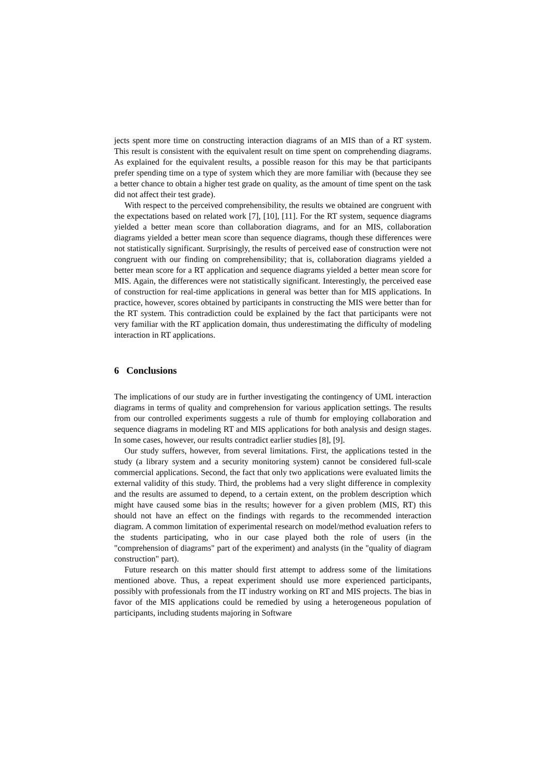jects spent more time on constructing interaction diagrams of an MIS than of a RT system. This result is consistent with the equivalent result on time spent on comprehending diagrams. As explained for the equivalent results, a possible reason for this may be that participants prefer spending time on a type of system which they are more familiar with (because they see a better chance to obtain a higher test grade on quality, as the amount of time spent on the task did not affect their test grade).
With respect to the perceived comprehensibility, the results we obtained are congruent with the expectations based on related work [7], [10], [11]. For the RT system, sequence diagrams yielded a better mean score than collaboration diagrams, and for an MIS, collaboration diagrams yielded a better mean score than sequence diagrams, though these differences were not statistically significant. Surprisingly, the results of perceived ease of construction were not congruent with our finding on comprehensibility; that is, collaboration diagrams yielded a better mean score for a RT application and sequence diagrams yielded a better mean score for MIS. Again, the differences were not statistically significant. Interestingly, the perceived ease of construction for real-time applications in general was better than for MIS applications. In practice, however, scores obtained by participants in constructing the MIS were better than for the RT system. This contradiction could be explained by the fact that participants were not very familiar with the RT application domain, thus underestimating the difficulty of modeling interaction in RT applications.
6 Conclusions
The implications of our study are in further investigating the contingency of UML interaction diagrams in terms of quality and comprehension for various application settings. The results from our controlled experiments suggests a rule of thumb for employing collaboration and sequence diagrams in modeling RT and MIS applications for both analysis and design stages. In some cases, however, our results contradict earlier studies [8], [9].
Our study suffers, however, from several limitations. First, the applications tested in the study (a library system and a security monitoring system) cannot be considered full-scale commercial applications. Second, the fact that only two applications were evaluated limits the external validity of this study. Third, the problems had a very slight difference in complexity and the results are assumed to depend, to a certain extent, on the problem description which might have caused some bias in the results; however for a given problem (MIS, RT) this should not have an effect on the findings with regards to the recommended interaction diagram. A common limitation of experimental research on model/method evaluation refers to the students participating, who in our case played both the role of users (in the "comprehension of diagrams" part of the experiment) and analysts (in the "quality of diagram construction" part).
Future research on this matter should first attempt to address some of the limitations mentioned above. Thus, a repeat experiment should use more experienced participants, possibly with professionals from the IT industry working on RT and MIS projects. The bias in favor of the MIS applications could be remedied by using a heterogeneous population of participants, including students majoring in Software